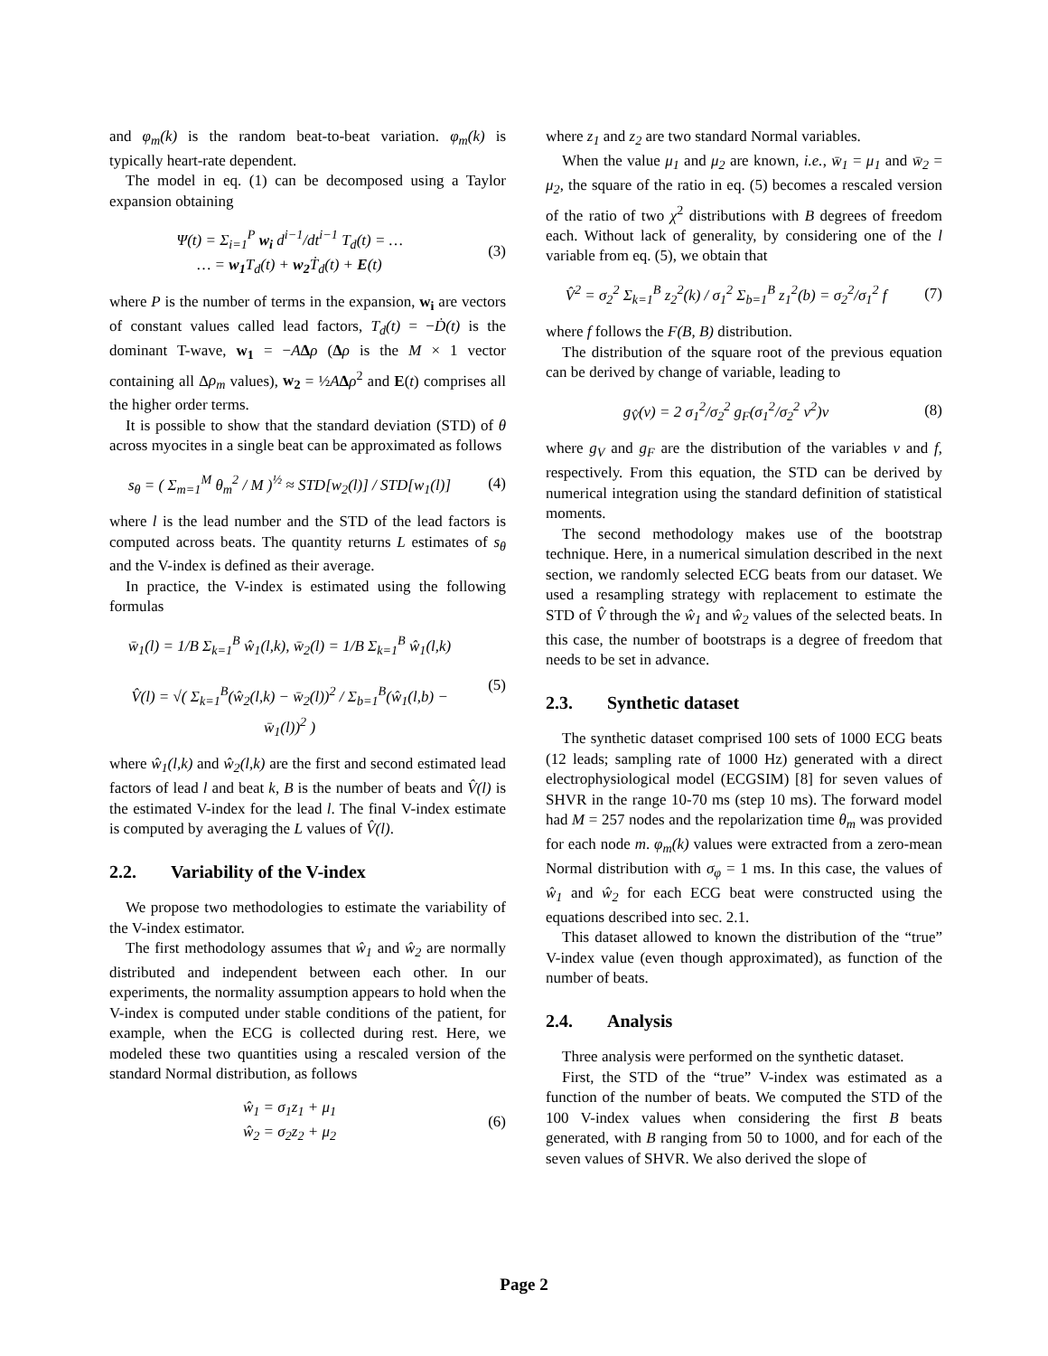and φ<sub>m</sub>(k) is the random beat-to-beat variation. φ<sub>m</sub>(k) is typically heart-rate dependent.
The model in eq. (1) can be decomposed using a Taylor expansion obtaining
Ψ(t) = Σ<sub>i=1</sub><sup>P</sup> w<sub>i</sub> d<sup>i−1</sup>/dt<sup>i−1</sup> T<sub>d</sub>(t) = …
… = w<sub>1</sub> T<sub>d</sub>(t) + w<sub>2</sub> Ṫ<sub>d</sub>(t) + E(t)
(3)
where P is the number of terms in the expansion, w<sub>i</sub> are vectors of constant values called lead factors, T<sub>d</sub>(t) = −Ḋ(t) is the dominant T-wave, w<sub>1</sub> = −AΔρ (Δρ is the M × 1 vector containing all Δρ<sub>m</sub> values), w<sub>2</sub> = ½AΔρ<sup>2</sup> and E(t) comprises all the higher order terms.
It is possible to show that the standard deviation (STD) of θ across myocites in a single beat can be approximated as follows
s<sub>θ</sub> = ( Σ<sub>m=1</sub><sup>M</sup> θ<sub>m</sub><sup>2</sup> / M )<sup>½</sup> ≈ STD[w<sub>2</sub>(l)] / STD[w<sub>1</sub>(l)]
(4)
where l is the lead number and the STD of the lead factors is computed across beats. The quantity returns L estimates of s<sub>θ</sub> and the V-index is defined as their average.
In practice, the V-index is estimated using the following formulas
w̄<sub>1</sub>(l) = 1/B Σ<sub>k=1</sub><sup>B</sup> ŵ<sub>1</sub>(l,k), w̄<sub>2</sub>(l) = 1/B Σ<sub>k=1</sub><sup>B</sup> ŵ<sub>1</sub>(l,k)
V̂(l) = √( Σ<sub>k=1</sub><sup>B</sup>(ŵ<sub>2</sub>(l,k) − w̄<sub>2</sub>(l))<sup>2</sup> / Σ<sub>b=1</sub><sup>B</sup>(ŵ<sub>1</sub>(l,b) − w̄<sub>1</sub>(l))<sup>2</sup> )
(5)
where ŵ<sub>1</sub>(l,k) and ŵ<sub>2</sub>(l,k) are the first and second estimated lead factors of lead l and beat k, B is the number of beats and V̂(l) is the estimated V-index for the lead l. The final V-index estimate is computed by averaging the L values of V̂(l).
2.2. Variability of the V-index
We propose two methodologies to estimate the variability of the V-index estimator.
The first methodology assumes that ŵ<sub>1</sub> and ŵ<sub>2</sub> are normally distributed and independent between each other. In our experiments, the normality assumption appears to hold when the V-index is computed under stable conditions of the patient, for example, when the ECG is collected during rest. Here, we modeled these two quantities using a rescaled version of the standard Normal distribution, as follows
ŵ<sub>1</sub> = σ<sub>1</sub>z<sub>1</sub> + μ<sub>1</sub>
ŵ<sub>2</sub> = σ<sub>2</sub>z<sub>2</sub> + μ<sub>2</sub>
(6)
where z<sub>1</sub> and z<sub>2</sub> are two standard Normal variables.
When the value μ<sub>1</sub> and μ<sub>2</sub> are known, i.e., w̄<sub>1</sub> = μ<sub>1</sub> and w̄<sub>2</sub> = μ<sub>2</sub>, the square of the ratio in eq. (5) becomes a rescaled version of the ratio of two χ<sup>2</sup> distributions with B degrees of freedom each. Without lack of generality, by considering one of the l variable from eq. (5), we obtain that
V̂<sup>2</sup> = σ<sub>2</sub><sup>2</sup> Σ<sub>k=1</sub><sup>B</sup> z<sub>2</sub><sup>2</sup>(k) / σ<sub>1</sub><sup>2</sup> Σ<sub>b=1</sub><sup>B</sup> z<sub>1</sub><sup>2</sup>(b) = σ<sub>2</sub><sup>2</sup>/σ<sub>1</sub><sup>2</sup> f
(7)
where f follows the F(B, B) distribution.
The distribution of the square root of the previous equation can be derived by change of variable, leading to
g<sub>V̂</sub>(v) = 2 σ<sub>1</sub><sup>2</sup>/σ<sub>2</sub><sup>2</sup> g<sub>F</sub>(σ<sub>1</sub><sup>2</sup>/σ<sub>2</sub><sup>2</sup> v<sup>2</sup>)v
(8)
where g<sub>V</sub> and g<sub>F</sub> are the distribution of the variables v and f, respectively. From this equation, the STD can be derived by numerical integration using the standard definition of statistical moments.
The second methodology makes use of the bootstrap technique. Here, in a numerical simulation described in the next section, we randomly selected ECG beats from our dataset. We used a resampling strategy with replacement to estimate the STD of V̂ through the ŵ<sub>1</sub> and ŵ<sub>2</sub> values of the selected beats. In this case, the number of bootstraps is a degree of freedom that needs to be set in advance.
2.3. Synthetic dataset
The synthetic dataset comprised 100 sets of 1000 ECG beats (12 leads; sampling rate of 1000 Hz) generated with a direct electrophysiological model (ECGSIM) [8] for seven values of SHVR in the range 10-70 ms (step 10 ms). The forward model had M = 257 nodes and the repolarization time θ<sub>m</sub> was provided for each node m. φ<sub>m</sub>(k) values were extracted from a zero-mean Normal distribution with σ<sub>φ</sub> = 1 ms. In this case, the values of ŵ<sub>1</sub> and ŵ<sub>2</sub> for each ECG beat were constructed using the equations described into sec. 2.1.
This dataset allowed to known the distribution of the “true” V-index value (even though approximated), as function of the number of beats.
2.4. Analysis
Three analysis were performed on the synthetic dataset.
First, the STD of the “true” V-index was estimated as a function of the number of beats. We computed the STD of the 100 V-index values when considering the first B beats generated, with B ranging from 50 to 1000, and for each of the seven values of SHVR. We also derived the slope of
Page 2